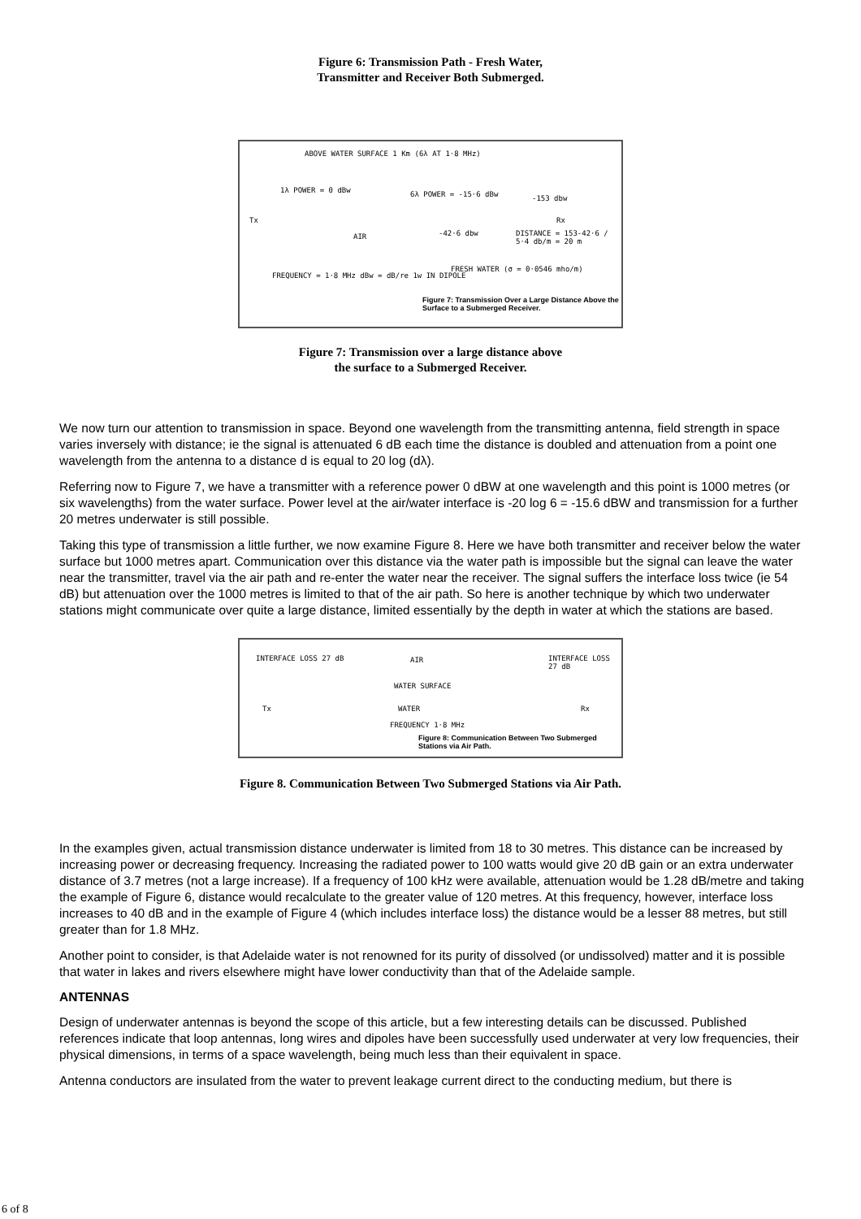Figure 6: Transmission Path - Fresh Water,
Transmitter and Receiver Both Submerged.
ABOVE WATER SURFACE 1 Km (6λ AT 1·8 MHz)
1λ POWER = 0 dBw
Tx
AIR
6λ POWER = -15·6 dBw -153 dbw
Rx
-42·6 dbw DISTANCE = 153-42·6 / 5·4 db/m = 20 m
FRESH WATER (σ = 0·0546 mho/m)
FREQUENCY = 1·8 MHz dBw = dB/re 1w IN DIPOLE
Figure 7: Transmission Over a Large Distance Above the Surface to a Submerged Receiver.
Figure 7: Transmission over a large distance above
the surface to a Submerged Receiver.
We now turn our attention to transmission in space. Beyond one wavelength from the transmitting antenna, field strength in space varies inversely with distance; ie the signal is attenuated 6 dB each time the distance is doubled and attenuation from a point one wavelength from the antenna to a distance d is equal to 20 log (dλ).
Referring now to Figure 7, we have a transmitter with a reference power 0 dBW at one wavelength and this point is 1000 metres (or six wavelengths) from the water surface. Power level at the air/water interface is -20 log 6 = -15.6 dBW and transmission for a further 20 metres underwater is still possible.
Taking this type of transmission a little further, we now examine Figure 8. Here we have both transmitter and receiver below the water surface but 1000 metres apart. Communication over this distance via the water path is impossible but the signal can leave the water near the transmitter, travel via the air path and re-enter the water near the receiver. The signal suffers the interface loss twice (ie 54 dB) but attenuation over the 1000 metres is limited to that of the air path. So here is another technique by which two underwater stations might communicate over quite a large distance, limited essentially by the depth in water at which the stations are based.
INTERFACE LOSS 27 dB AIR INTERFACE LOSS 27 dB
WATER SURFACE
Tx WATER Rx
FREQUENCY 1·8 MHz
Figure 8: Communication Between Two Submerged Stations via Air Path.
Figure 8. Communication Between Two Submerged Stations via Air Path.
In the examples given, actual transmission distance underwater is limited from 18 to 30 metres. This distance can be increased by increasing power or decreasing frequency. Increasing the radiated power to 100 watts would give 20 dB gain or an extra underwater distance of 3.7 metres (not a large increase). If a frequency of 100 kHz were available, attenuation would be 1.28 dB/metre and taking the example of Figure 6, distance would recalculate to the greater value of 120 metres. At this frequency, however, interface loss increases to 40 dB and in the example of Figure 4 (which includes interface loss) the distance would be a lesser 88 metres, but still greater than for 1.8 MHz.
Another point to consider, is that Adelaide water is not renowned for its purity of dissolved (or undissolved) matter and it is possible that water in lakes and rivers elsewhere might have lower conductivity than that of the Adelaide sample.
ANTENNAS
Design of underwater antennas is beyond the scope of this article, but a few interesting details can be discussed. Published references indicate that loop antennas, long wires and dipoles have been successfully used underwater at very low frequencies, their physical dimensions, in terms of a space wavelength, being much less than their equivalent in space.
Antenna conductors are insulated from the water to prevent leakage current direct to the conducting medium, but there is
6 of 8